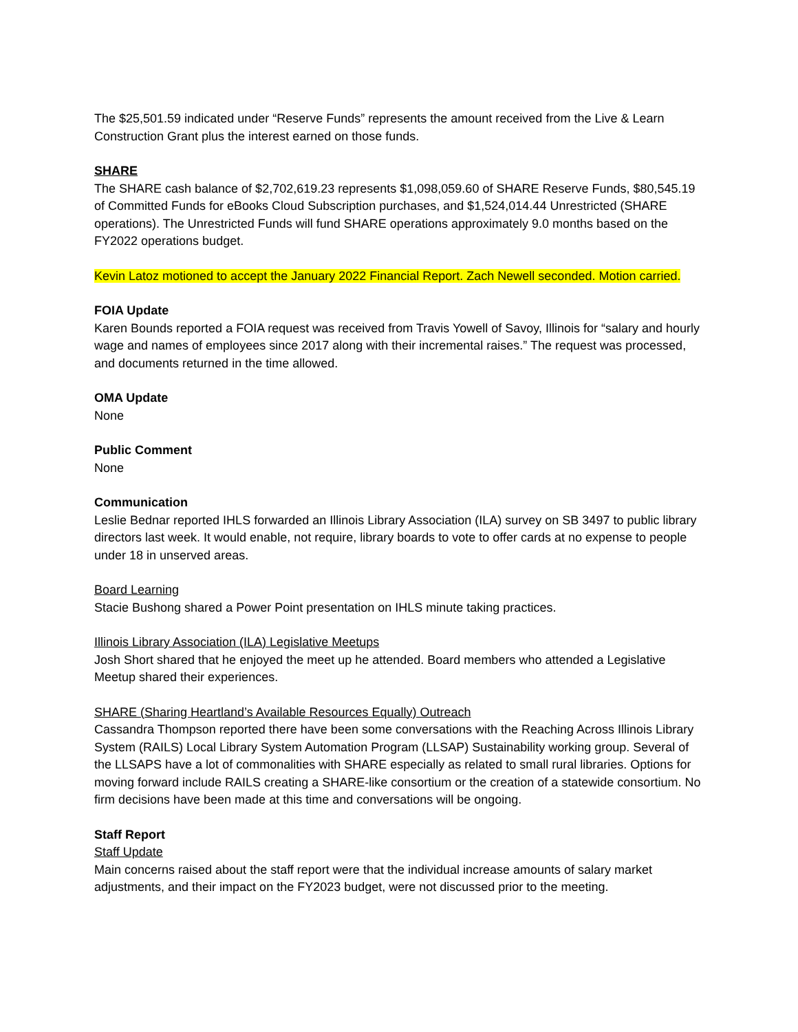The $25,501.59 indicated under “Reserve Funds” represents the amount received from the Live & Learn Construction Grant plus the interest earned on those funds.
SHARE
The SHARE cash balance of $2,702,619.23 represents $1,098,059.60 of SHARE Reserve Funds, $80,545.19 of Committed Funds for eBooks Cloud Subscription purchases, and $1,524,014.44 Unrestricted (SHARE operations). The Unrestricted Funds will fund SHARE operations approximately 9.0 months based on the FY2022 operations budget.
Kevin Latoz motioned to accept the January 2022 Financial Report. Zach Newell seconded. Motion carried.
FOIA Update
Karen Bounds reported a FOIA request was received from Travis Yowell of Savoy, Illinois for “salary and hourly wage and names of employees since 2017 along with their incremental raises.” The request was processed, and documents returned in the time allowed.
OMA Update
None
Public Comment
None
Communication
Leslie Bednar reported IHLS forwarded an Illinois Library Association (ILA) survey on SB 3497 to public library directors last week. It would enable, not require, library boards to vote to offer cards at no expense to people under 18 in unserved areas.
Board Learning
Stacie Bushong shared a Power Point presentation on IHLS minute taking practices.
Illinois Library Association (ILA) Legislative Meetups
Josh Short shared that he enjoyed the meet up he attended. Board members who attended a Legislative Meetup shared their experiences.
SHARE (Sharing Heartland’s Available Resources Equally) Outreach
Cassandra Thompson reported there have been some conversations with the Reaching Across Illinois Library System (RAILS) Local Library System Automation Program (LLSAP) Sustainability working group. Several of the LLSAPS have a lot of commonalities with SHARE especially as related to small rural libraries. Options for moving forward include RAILS creating a SHARE-like consortium or the creation of a statewide consortium. No firm decisions have been made at this time and conversations will be ongoing.
Staff Report
Staff Update
Main concerns raised about the staff report were that the individual increase amounts of salary market adjustments, and their impact on the FY2023 budget, were not discussed prior to the meeting.